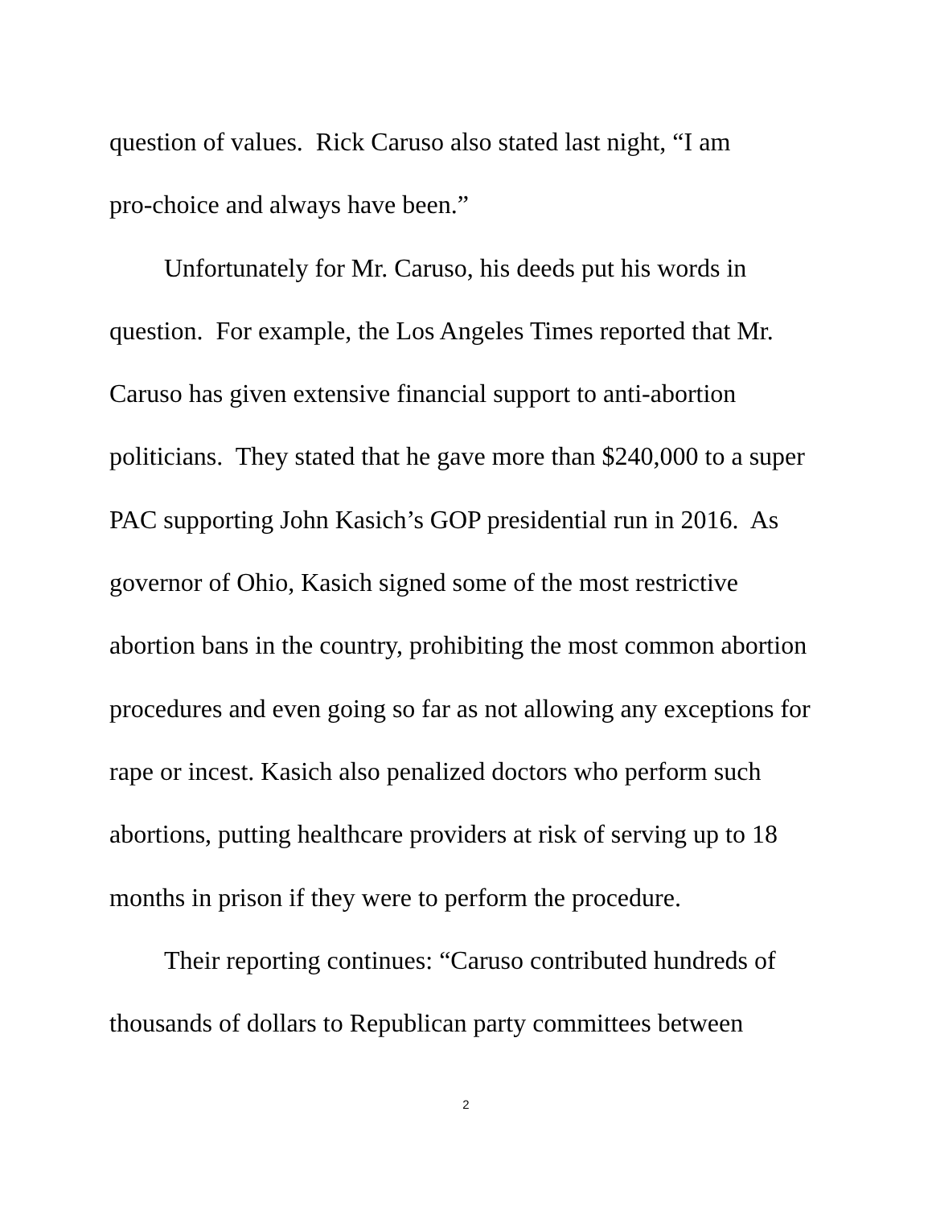question of values. Rick Caruso also stated last night, “I am
pro-choice and always have been.”
Unfortunately for Mr. Caruso, his deeds put his words in question. For example, the Los Angeles Times reported that Mr. Caruso has given extensive financial support to anti-abortion politicians. They stated that he gave more than $240,000 to a super PAC supporting John Kasich’s GOP presidential run in 2016. As governor of Ohio, Kasich signed some of the most restrictive abortion bans in the country, prohibiting the most common abortion procedures and even going so far as not allowing any exceptions for rape or incest. Kasich also penalized doctors who perform such abortions, putting healthcare providers at risk of serving up to 18 months in prison if they were to perform the procedure.
Their reporting continues: “Caruso contributed hundreds of thousands of dollars to Republican party committees between
2